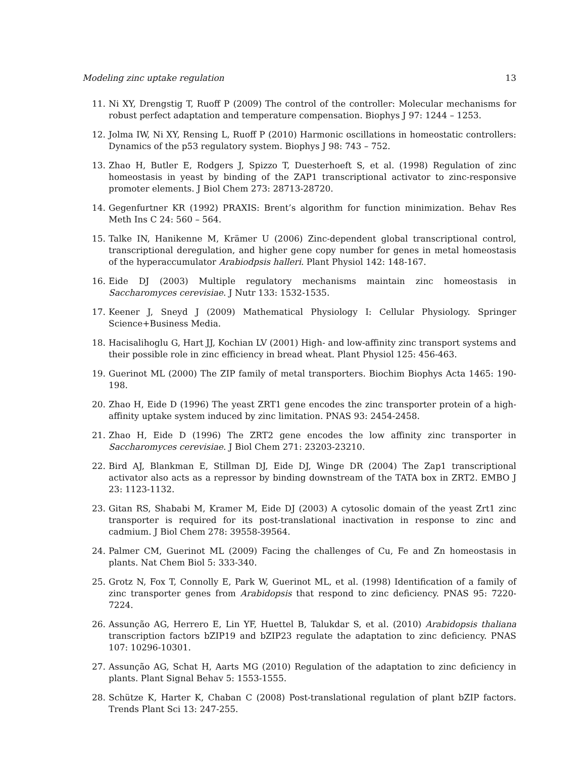Modeling zinc uptake regulation 13
11. Ni XY, Drengstig T, Ruoff P (2009) The control of the controller: Molecular mechanisms for robust perfect adaptation and temperature compensation. Biophys J 97: 1244 – 1253.
12. Jolma IW, Ni XY, Rensing L, Ruoff P (2010) Harmonic oscillations in homeostatic controllers: Dynamics of the p53 regulatory system. Biophys J 98: 743 – 752.
13. Zhao H, Butler E, Rodgers J, Spizzo T, Duesterhoeft S, et al. (1998) Regulation of zinc homeostasis in yeast by binding of the ZAP1 transcriptional activator to zinc-responsive promoter elements. J Biol Chem 273: 28713-28720.
14. Gegenfurtner KR (1992) PRAXIS: Brent’s algorithm for function minimization. Behav Res Meth Ins C 24: 560 – 564.
15. Talke IN, Hanikenne M, Krämer U (2006) Zinc-dependent global transcriptional control, transcriptional deregulation, and higher gene copy number for genes in metal homeostasis of the hyperaccumulator Arabiodpsis halleri. Plant Physiol 142: 148-167.
16. Eide DJ (2003) Multiple regulatory mechanisms maintain zinc homeostasis in Saccharomyces cerevisiae. J Nutr 133: 1532-1535.
17. Keener J, Sneyd J (2009) Mathematical Physiology I: Cellular Physiology. Springer Science+Business Media.
18. Hacisalihoglu G, Hart JJ, Kochian LV (2001) High- and low-affinity zinc transport systems and their possible role in zinc efficiency in bread wheat. Plant Physiol 125: 456-463.
19. Guerinot ML (2000) The ZIP family of metal transporters. Biochim Biophys Acta 1465: 190-198.
20. Zhao H, Eide D (1996) The yeast ZRT1 gene encodes the zinc transporter protein of a high-affinity uptake system induced by zinc limitation. PNAS 93: 2454-2458.
21. Zhao H, Eide D (1996) The ZRT2 gene encodes the low affinity zinc transporter in Saccharomyces cerevisiae. J Biol Chem 271: 23203-23210.
22. Bird AJ, Blankman E, Stillman DJ, Eide DJ, Winge DR (2004) The Zap1 transcriptional activator also acts as a repressor by binding downstream of the TATA box in ZRT2. EMBO J 23: 1123-1132.
23. Gitan RS, Shababi M, Kramer M, Eide DJ (2003) A cytosolic domain of the yeast Zrt1 zinc transporter is required for its post-translational inactivation in response to zinc and cadmium. J Biol Chem 278: 39558-39564.
24. Palmer CM, Guerinot ML (2009) Facing the challenges of Cu, Fe and Zn homeostasis in plants. Nat Chem Biol 5: 333-340.
25. Grotz N, Fox T, Connolly E, Park W, Guerinot ML, et al. (1998) Identification of a family of zinc transporter genes from Arabidopsis that respond to zinc deficiency. PNAS 95: 7220-7224.
26. Assunção AG, Herrero E, Lin YF, Huettel B, Talukdar S, et al. (2010) Arabidopsis thaliana transcription factors bZIP19 and bZIP23 regulate the adaptation to zinc deficiency. PNAS 107: 10296-10301.
27. Assunção AG, Schat H, Aarts MG (2010) Regulation of the adaptation to zinc deficiency in plants. Plant Signal Behav 5: 1553-1555.
28. Schütze K, Harter K, Chaban C (2008) Post-translational regulation of plant bZIP factors. Trends Plant Sci 13: 247-255.